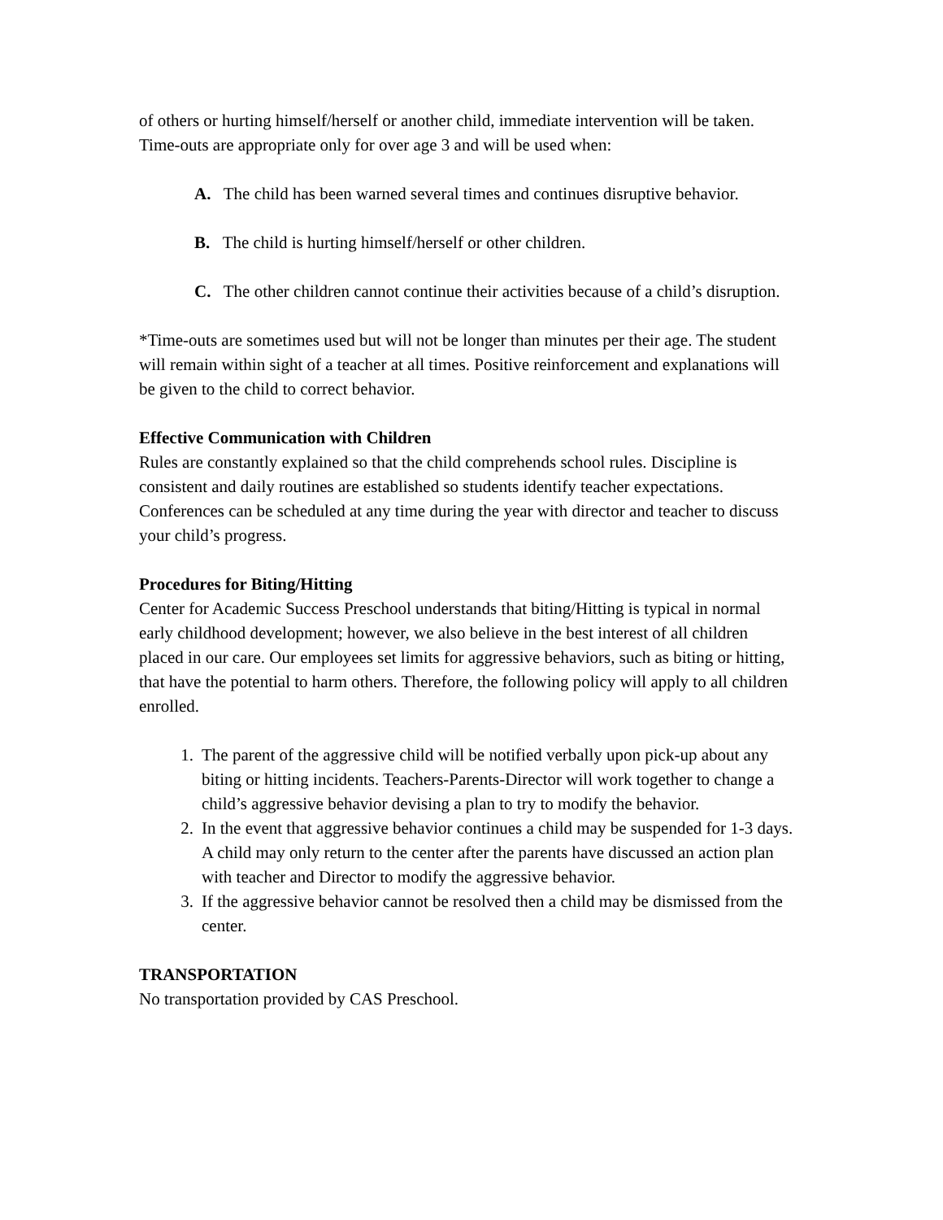of others or hurting himself/herself or another child, immediate intervention will be taken. Time-outs are appropriate only for over age 3 and will be used when:
A. The child has been warned several times and continues disruptive behavior.
B. The child is hurting himself/herself or other children.
C. The other children cannot continue their activities because of a child’s disruption.
*Time-outs are sometimes used but will not be longer than minutes per their age. The student will remain within sight of a teacher at all times. Positive reinforcement and explanations will be given to the child to correct behavior.
Effective Communication with Children
Rules are constantly explained so that the child comprehends school rules. Discipline is consistent and daily routines are established so students identify teacher expectations. Conferences can be scheduled at any time during the year with director and teacher to discuss your child’s progress.
Procedures for Biting/Hitting
Center for Academic Success Preschool understands that biting/Hitting is typical in normal early childhood development; however, we also believe in the best interest of all children placed in our care. Our employees set limits for aggressive behaviors, such as biting or hitting, that have the potential to harm others. Therefore, the following policy will apply to all children enrolled.
1. The parent of the aggressive child will be notified verbally upon pick-up about any biting or hitting incidents. Teachers-Parents-Director will work together to change a child’s aggressive behavior devising a plan to try to modify the behavior.
2. In the event that aggressive behavior continues a child may be suspended for 1-3 days. A child may only return to the center after the parents have discussed an action plan with teacher and Director to modify the aggressive behavior.
3. If the aggressive behavior cannot be resolved then a child may be dismissed from the center.
TRANSPORTATION
No transportation provided by CAS Preschool.